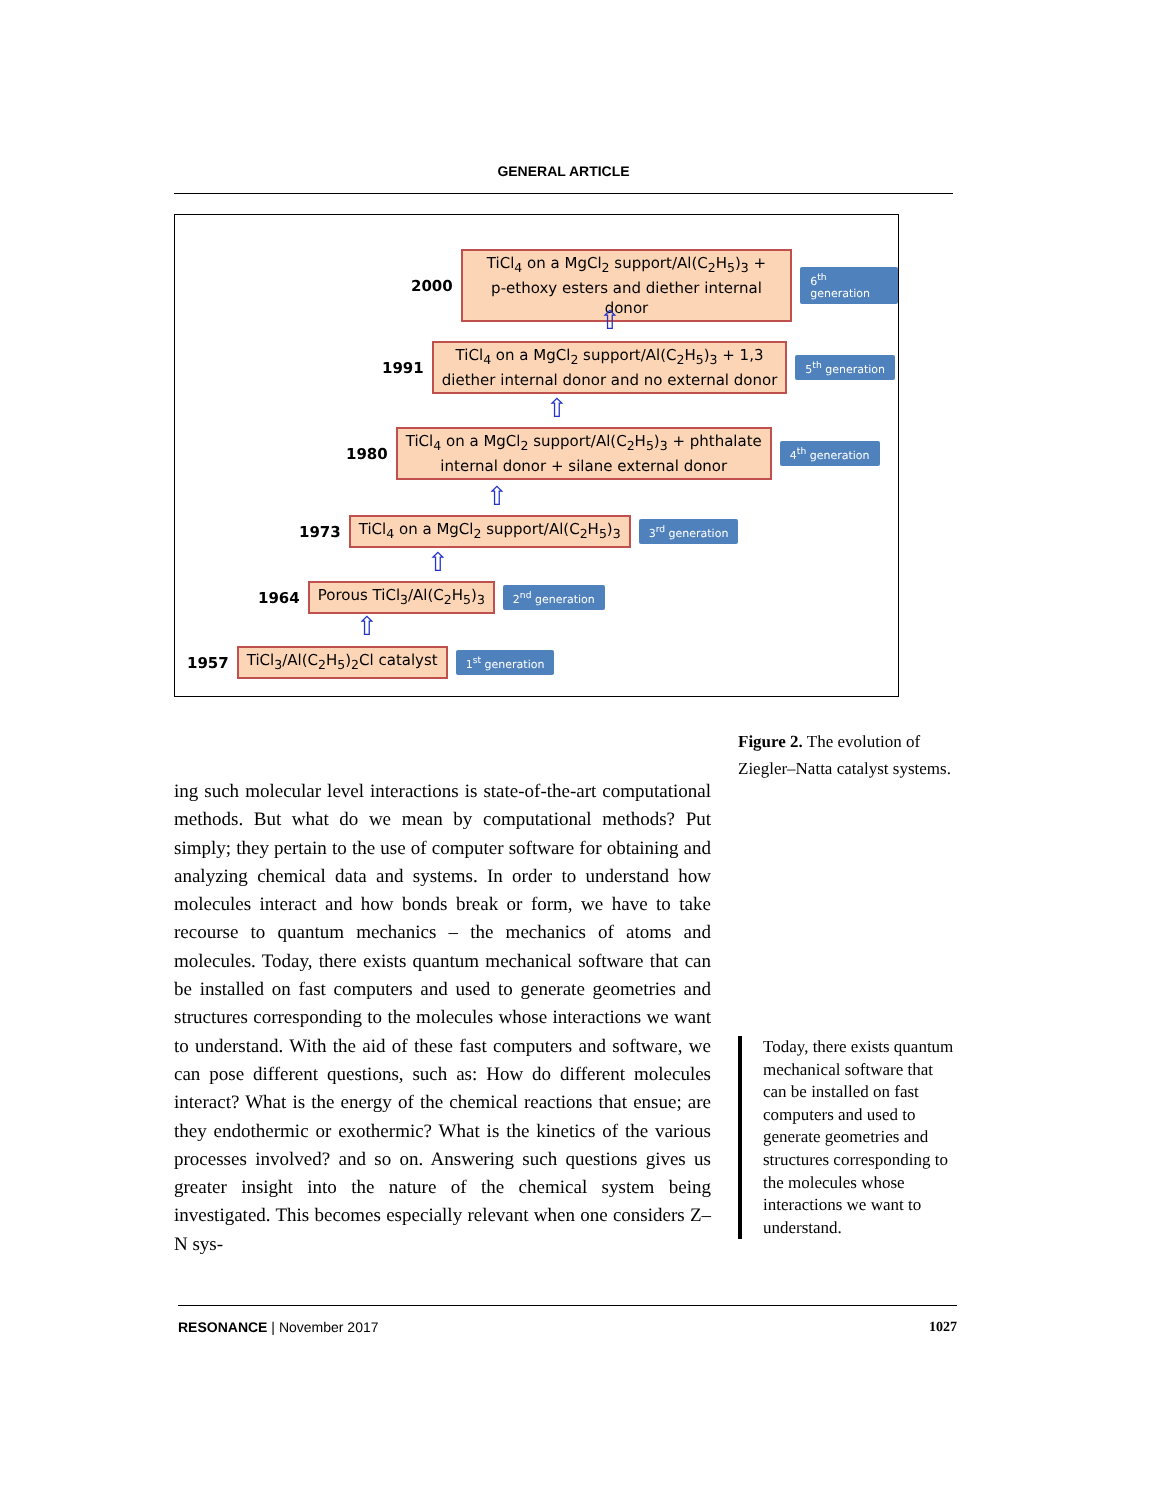GENERAL ARTICLE
2000 TiCl<sub>4</sub> on a MgCl<sub>2</sub> support/Al(C<sub>2</sub>H<sub>5</sub>)<sub>3</sub> +
p-ethoxy esters and diether internal donor 6<sup>th</sup> generation
⇧
1991 TiCl<sub>4</sub> on a MgCl<sub>2</sub> support/Al(C<sub>2</sub>H<sub>5</sub>)<sub>3</sub> + 1,3
diether internal donor and no external donor 5<sup>th</sup> generation
⇧
1980 TiCl<sub>4</sub> on a MgCl<sub>2</sub> support/Al(C<sub>2</sub>H<sub>5</sub>)<sub>3</sub> + phthalate
internal donor + silane external donor 4<sup>th</sup> generation
⇧
1973 TiCl<sub>4</sub> on a MgCl<sub>2</sub> support/Al(C<sub>2</sub>H<sub>5</sub>)<sub>3</sub> 3<sup>rd</sup> generation
⇧
1964 Porous TiCl<sub>3</sub>/Al(C<sub>2</sub>H<sub>5</sub>)<sub>3</sub> 2<sup>nd</sup> generation
⇧
1957 TiCl<sub>3</sub>/Al(C<sub>2</sub>H<sub>5</sub>)<sub>2</sub>Cl catalyst 1<sup>st</sup> generation
Figure 2. The evolution of Ziegler–Natta catalyst systems.
ing such molecular level interactions is state-of-the-art computational methods. But what do we mean by computational methods? Put simply; they pertain to the use of computer software for obtaining and analyzing chemical data and systems. In order to understand how molecules interact and how bonds break or form, we have to take recourse to quantum mechanics – the mechanics of atoms and molecules. Today, there exists quantum mechanical software that can be installed on fast computers and used to generate geometries and structures corresponding to the molecules whose interactions we want to understand. With the aid of these fast computers and software, we can pose different questions, such as: How do different molecules interact? What is the energy of the chemical reactions that ensue; are they endothermic or exothermic? What is the kinetics of the various processes involved? and so on. Answering such questions gives us greater insight into the nature of the chemical system being investigated. This becomes especially relevant when one considers Z–N sys-
Today, there exists quantum mechanical software that can be installed on fast computers and used to generate geometries and structures corresponding to the molecules whose interactions we want to understand.
RESONANCE | November 2017 1027